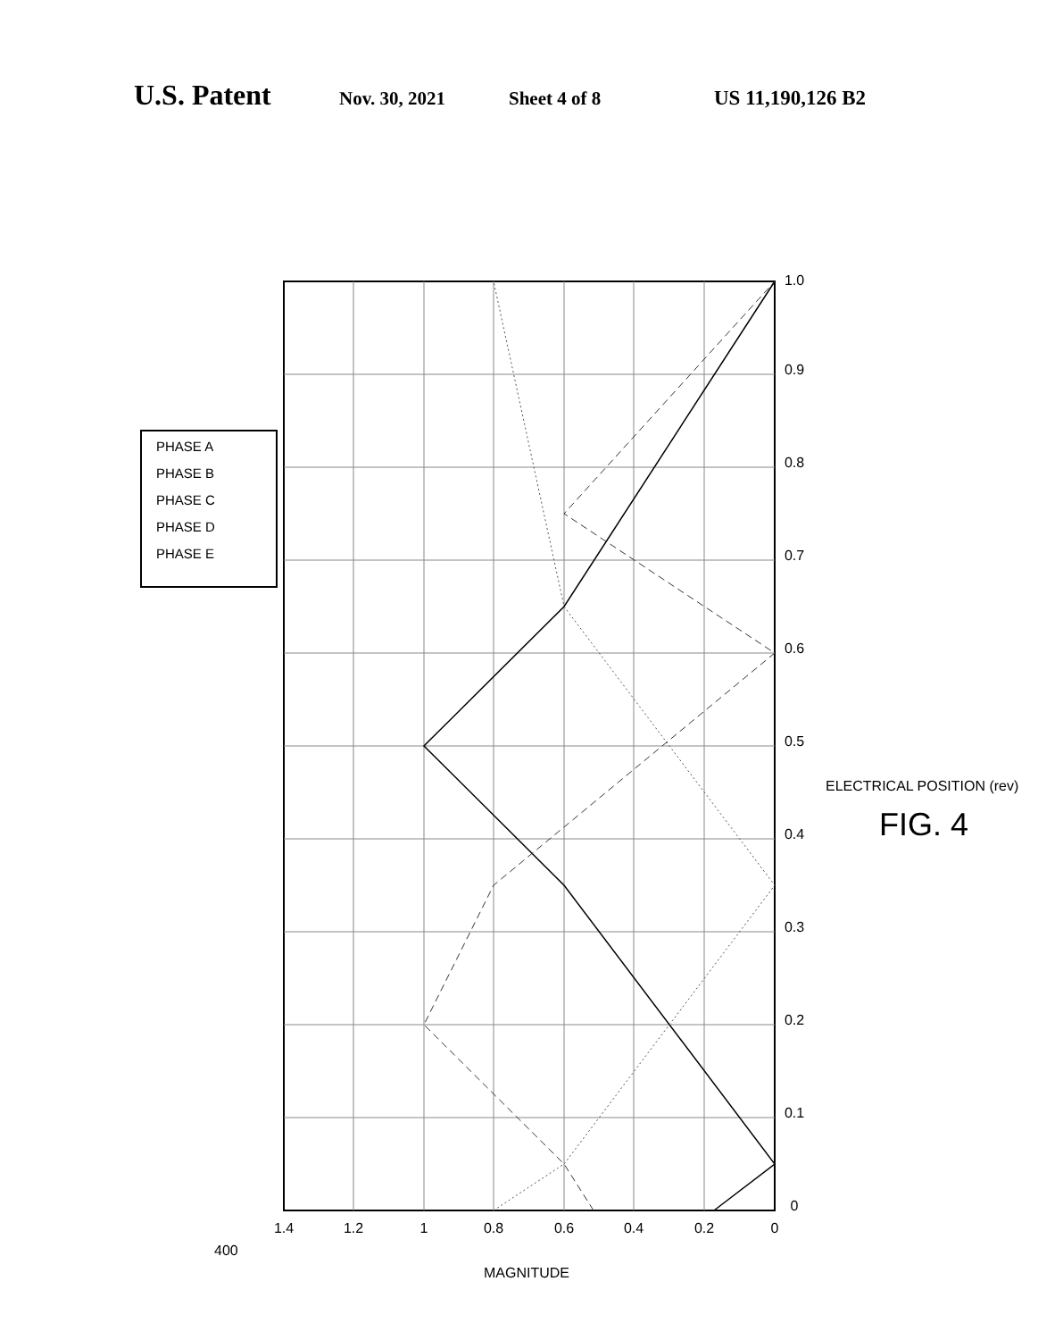U.S. Patent Nov. 30, 2021 Sheet 4 of 8 US 11,190,126 B2
1.4
1.2
1
0.8
0.6
0.4
0.2
0
0
0.1
0.2
0.3
0.4
0.5
0.6
0.7
0.8
0.9
1.0
MAGNITUDE
ELECTRICAL POSITION (rev)
FIG. 4
400
PHASE A
PHASE B
PHASE C
PHASE D
PHASE E